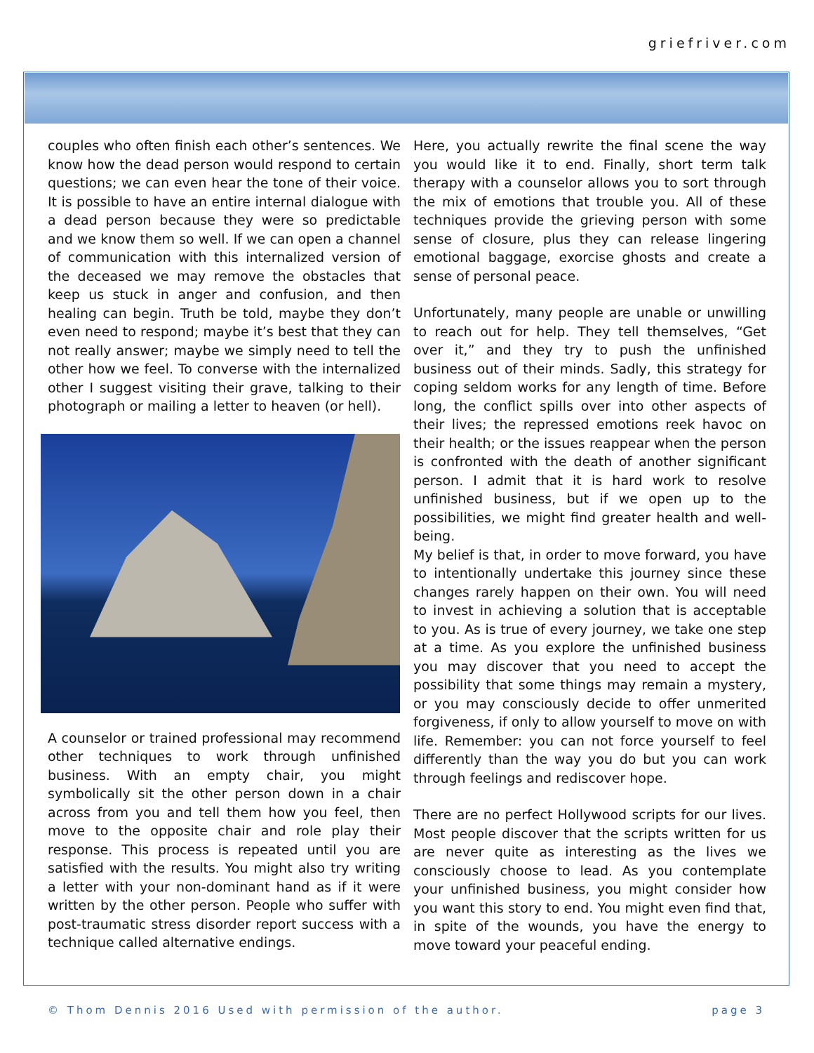griefriver.com
couples who often finish each other’s sentences. We know how the dead person would respond to certain questions; we can even hear the tone of their voice. It is possible to have an entire internal dialogue with a dead person because they were so predictable and we know them so well. If we can open a channel of communication with this internalized version of the deceased we may remove the obstacles that keep us stuck in anger and confusion, and then healing can begin. Truth be told, maybe they don’t even need to respond; maybe it’s best that they can not really answer; maybe we simply need to tell the other how we feel. To converse with the internalized other I suggest visiting their grave, talking to their photograph or mailing a letter to heaven (or hell).
A counselor or trained professional may recommend other techniques to work through unfinished business. With an empty chair, you might symbolically sit the other person down in a chair across from you and tell them how you feel, then move to the opposite chair and role play their response. This process is repeated until you are satisfied with the results. You might also try writing a letter with your non-dominant hand as if it were written by the other person. People who suffer with post-traumatic stress disorder report success with a technique called alternative endings.
Here, you actually rewrite the final scene the way you would like it to end. Finally, short term talk therapy with a counselor allows you to sort through the mix of emotions that trouble you. All of these techniques provide the grieving person with some sense of closure, plus they can release lingering emotional baggage, exorcise ghosts and create a sense of personal peace.
Unfortunately, many people are unable or unwilling to reach out for help. They tell themselves, “Get over it,” and they try to push the unfinished business out of their minds. Sadly, this strategy for coping seldom works for any length of time. Before long, the conflict spills over into other aspects of their lives; the repressed emotions reek havoc on their health; or the issues reappear when the person is confronted with the death of another significant person. I admit that it is hard work to resolve unfinished business, but if we open up to the possibilities, we might find greater health and well-being.
My belief is that, in order to move forward, you have to intentionally undertake this journey since these changes rarely happen on their own. You will need to invest in achieving a solution that is acceptable to you. As is true of every journey, we take one step at a time. As you explore the unfinished business you may discover that you need to accept the possibility that some things may remain a mystery, or you may consciously decide to offer unmerited forgiveness, if only to allow yourself to move on with life. Remember: you can not force yourself to feel differently than the way you do but you can work through feelings and rediscover hope.
There are no perfect Hollywood scripts for our lives. Most people discover that the scripts written for us are never quite as interesting as the lives we consciously choose to lead. As you contemplate your unfinished business, you might consider how you want this story to end. You might even find that, in spite of the wounds, you have the energy to move toward your peaceful ending.
© Thom Dennis 2016 Used with permission of the author. page 3